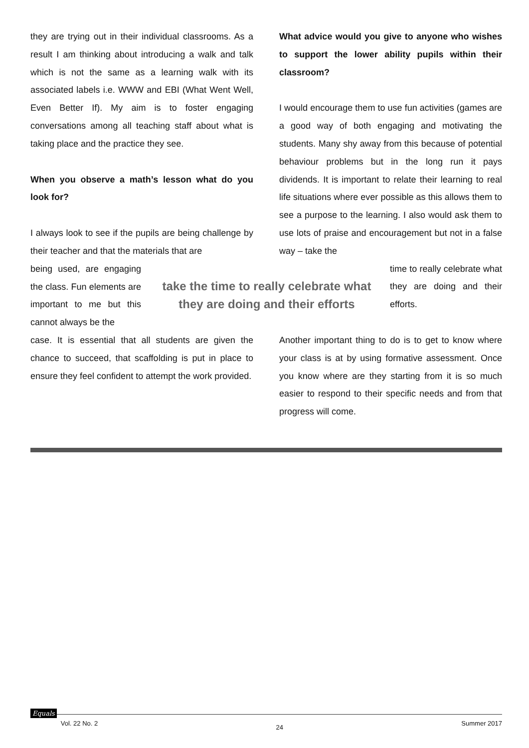they are trying out in their individual classrooms. As a result I am thinking about introducing a walk and talk which is not the same as a learning walk with its associated labels i.e. WWW and EBI (What Went Well, Even Better If). My aim is to foster engaging conversations among all teaching staff about what is taking place and the practice they see.
When you observe a math’s lesson what do you look for?
I always look to see if the pupils are being challenge by their teacher and that the materials that are
being used, are engaging the class. Fun elements are important to me but this cannot always be the
case. It is essential that all students are given the chance to succeed, that scaffolding is put in place to ensure they feel confident to attempt the work provided.
What advice would you give to anyone who wishes to support the lower ability pupils within their classroom?
I would encourage them to use fun activities (games are a good way of both engaging and motivating the students. Many shy away from this because of potential behaviour problems but in the long run it pays dividends. It is important to relate their learning to real life situations where ever possible as this allows them to see a purpose to the learning. I also would ask them to use lots of praise and encouragement but not in a false way – take the
time to really celebrate what they are doing and their efforts.
Another important thing to do is to get to know where your class is at by using formative assessment. Once you know where are they starting from it is so much easier to respond to their specific needs and from that progress will come.
take the time to really celebrate what they are doing and their efforts
Equals Vol. 22 No. 2 24 Summer 2017